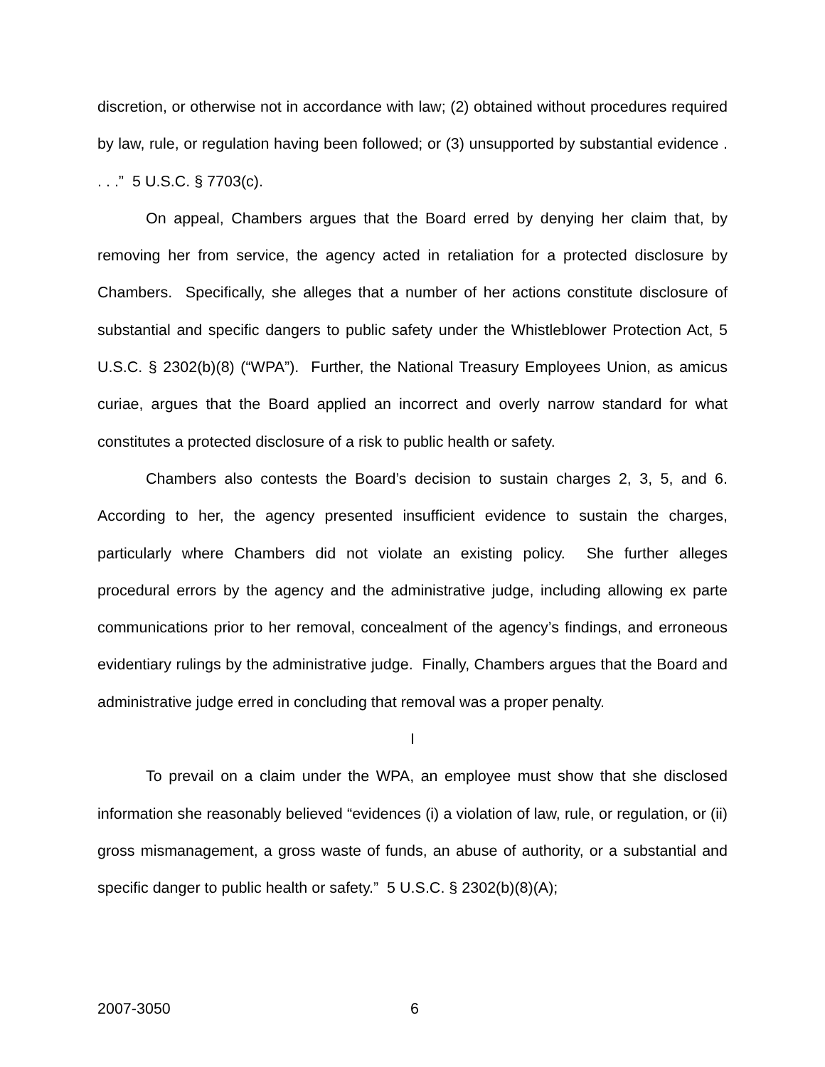discretion, or otherwise not in accordance with law; (2) obtained without procedures required by law, rule, or regulation having been followed; or (3) unsupported by substantial evidence . . . .” 5 U.S.C. § 7703(c).
On appeal, Chambers argues that the Board erred by denying her claim that, by removing her from service, the agency acted in retaliation for a protected disclosure by Chambers. Specifically, she alleges that a number of her actions constitute disclosure of substantial and specific dangers to public safety under the Whistleblower Protection Act, 5 U.S.C. § 2302(b)(8) (“WPA”). Further, the National Treasury Employees Union, as amicus curiae, argues that the Board applied an incorrect and overly narrow standard for what constitutes a protected disclosure of a risk to public health or safety.
Chambers also contests the Board’s decision to sustain charges 2, 3, 5, and 6. According to her, the agency presented insufficient evidence to sustain the charges, particularly where Chambers did not violate an existing policy. She further alleges procedural errors by the agency and the administrative judge, including allowing ex parte communications prior to her removal, concealment of the agency’s findings, and erroneous evidentiary rulings by the administrative judge. Finally, Chambers argues that the Board and administrative judge erred in concluding that removal was a proper penalty.
I
To prevail on a claim under the WPA, an employee must show that she disclosed information she reasonably believed “evidences (i) a violation of law, rule, or regulation, or (ii) gross mismanagement, a gross waste of funds, an abuse of authority, or a substantial and specific danger to public health or safety.” 5 U.S.C. § 2302(b)(8)(A);
2007-3050 6